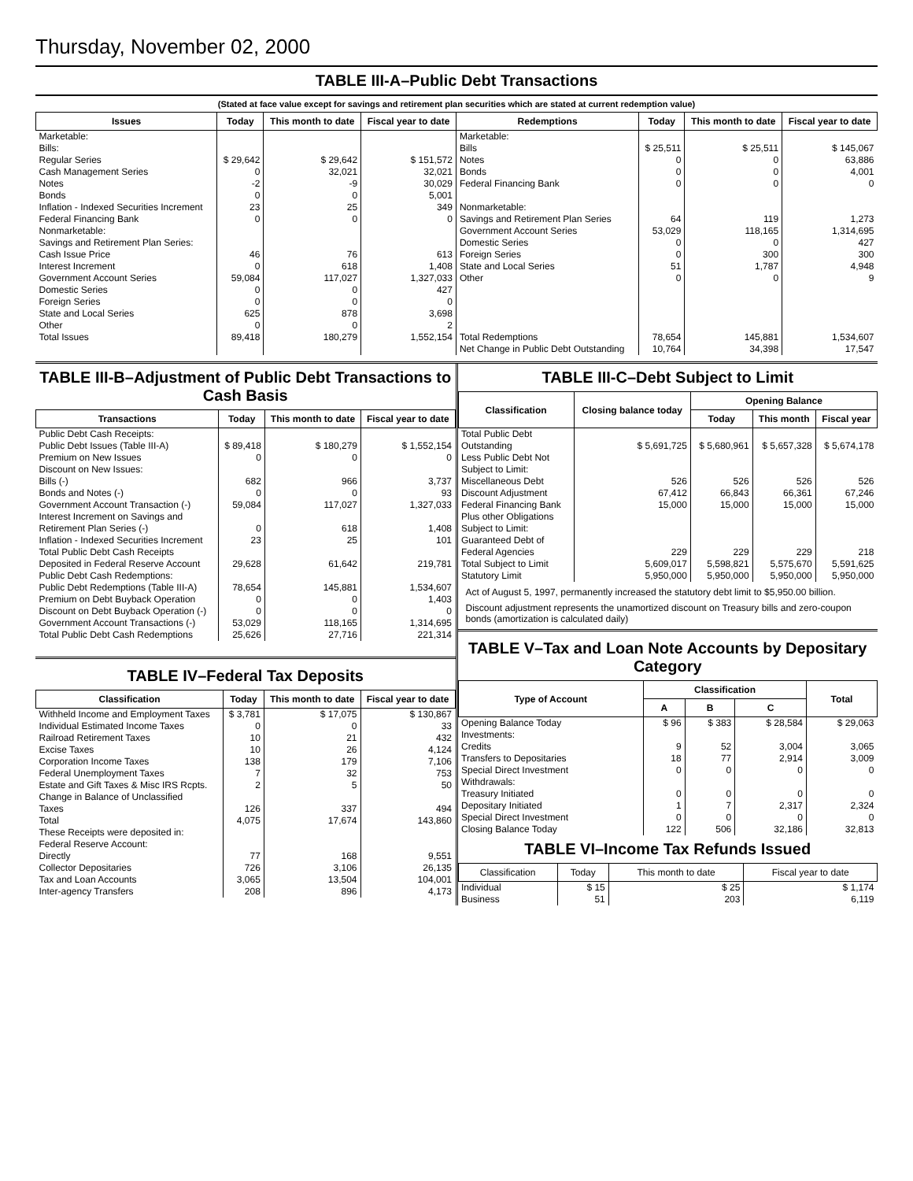Thursday, November 02, 2000
TABLE III-A–Public Debt Transactions
(Stated at face value except for savings and retirement plan securities which are stated at current redemption value)
| Issues | Today | This month to date | Fiscal year to date | Redemptions | Today | This month to date | Fiscal year to date |
| --- | --- | --- | --- | --- | --- | --- | --- |
| Marketable: Bills: Regular Series Cash Management Series Notes Bonds Inflation - Indexed Securities Increment Federal Financing Bank Nonmarketable: Savings and Retirement Plan Series: Cash Issue Price Interest Increment Government Account Series Domestic Series Foreign Series State and Local Series Other | $ 29,642 0 -2 0 23 0 46 0 59,084 0 0 625 0 | $ 29,642 32,021 -9 0 25 0 76 618 117,027 0 0 878 0 | $ 151,572 32,021 30,029 5,001 349 0 613 1,408 1,327,033 427 0 3,698 2 | Marketable: Bills Notes Bonds Federal Financing Bank Nonmarketable: Savings and Retirement Plan Series Government Account Series Domestic Series Foreign Series State and Local Series Other | $ 25,511 0 0 0 64 53,029 0 0 51 0 | $ 25,511 0 0 0 119 118,165 0 300 1,787 0 | $ 145,067 63,886 4,001 0 1,273 1,314,695 427 300 4,948 9 |
| Total Issues | 89,418 | 180,279 | 1,552,154 | Total Redemptions Net Change in Public Debt Outstanding | 78,654 10,764 | 145,881 34,398 | 1,534,607 17,547 |
TABLE III-B–Adjustment of Public Debt Transactions to Cash Basis
| Transactions | Today | This month to date | Fiscal year to date |
| --- | --- | --- | --- |
| Public Debt Cash Receipts: Public Debt Issues (Table III-A) Premium on New Issues Discount on New Issues: Bills (-) Bonds and Notes (-) Government Account Transaction (-) Interest Increment on Savings and Retirement Plan Series (-) Inflation - Indexed Securities Increment Total Public Debt Cash Receipts Deposited in Federal Reserve Account | $ 89,418 0 682 0 59,084 0 23 29,628 | $ 180,279 0 966 0 117,027 618 25 61,642 | $ 1,552,154 0 3,737 93 1,327,033 1,408 101 219,781 |
| Public Debt Cash Redemptions: Public Debt Redemptions (Table III-A) Premium on Debt Buyback Operation Discount on Debt Buyback Operation (-) Government Account Transactions (-) Total Public Debt Cash Redemptions | 78,654 0 0 53,029 25,626 | 145,881 0 0 118,165 27,716 | 1,534,607 1,403 0 1,314,695 221,314 |
TABLE IV–Federal Tax Deposits
| Classification | Today | This month to date | Fiscal year to date |
| --- | --- | --- | --- |
| Withheld Income and Employment Taxes Individual Estimated Income Taxes Railroad Retirement Taxes Excise Taxes Corporation Income Taxes Federal Unemployment Taxes Estate and Gift Taxes & Misc IRS Rcpts. Change in Balance of Unclassified Taxes Total | $ 3,781 0 10 10 138 7 2 126 4,075 | $ 17,075 0 21 26 179 32 5 337 17,674 | $ 130,867 33 432 4,124 7,106 753 50 494 143,860 |
| These Receipts were deposited in: Federal Reserve Account: Directly Collector Depositaries Tax and Loan Accounts Inter-agency Transfers | 77 726 3,065 208 | 168 3,106 13,504 896 | 9,551 26,135 104,001 4,173 |
TABLE III-C–Debt Subject to Limit
| Classification | Closing balance today | Opening Balance | | |
| --- | --- | --- | --- | --- |
| | | Today | This month | Fiscal year |
| Total Public Debt Outstanding Less Public Debt Not Subject to Limit: Miscellaneous Debt Discount Adjustment Federal Financing Bank Plus other Obligations Subject to Limit: Guaranteed Debt of Federal Agencies | $ 5,691,725 526 67,412 15,000 229 | $ 5,680,961 526 66,843 15,000 229 | $ 5,657,328 526 66,361 15,000 229 | $ 5,674,178 526 67,246 15,000 218 |
| Total Subject to Limit | 5,609,017 | 5,598,821 | 5,575,670 | 5,591,625 |
| Statutory Limit | 5,950,000 | 5,950,000 | 5,950,000 | 5,950,000 |
Act of August 5, 1997, permanently increased the statutory debt limit to $5,950.00 billion.
Discount adjustment represents the unamortized discount on Treasury bills and zero-coupon bonds (amortization is calculated daily)
TABLE V–Tax and Loan Note Accounts by Depositary Category
| Type of Account | Classification | | | Total |
| --- | --- | --- | --- | --- |
| | A | B | C | |
| Opening Balance Today Investments: Credits Transfers to Depositaries Special Direct Investment Withdrawals: Treasury Initiated Depositary Initiated Special Direct Investment Closing Balance Today | $ 96 9 18 0 0 1 0 122 | $ 383 52 77 0 0 7 0 506 | $ 28,584 3,004 2,914 0 0 2,317 0 32,186 | $ 29,063 3,065 3,009 0 0 2,324 0 32,813 |
TABLE VI–Income Tax Refunds Issued
| Classification | Today | This month to date | Fiscal year to date |
| --- | --- | --- | --- |
| Individual Business | $ 15 51 | $ 25 203 | $ 1,174 6,119 |